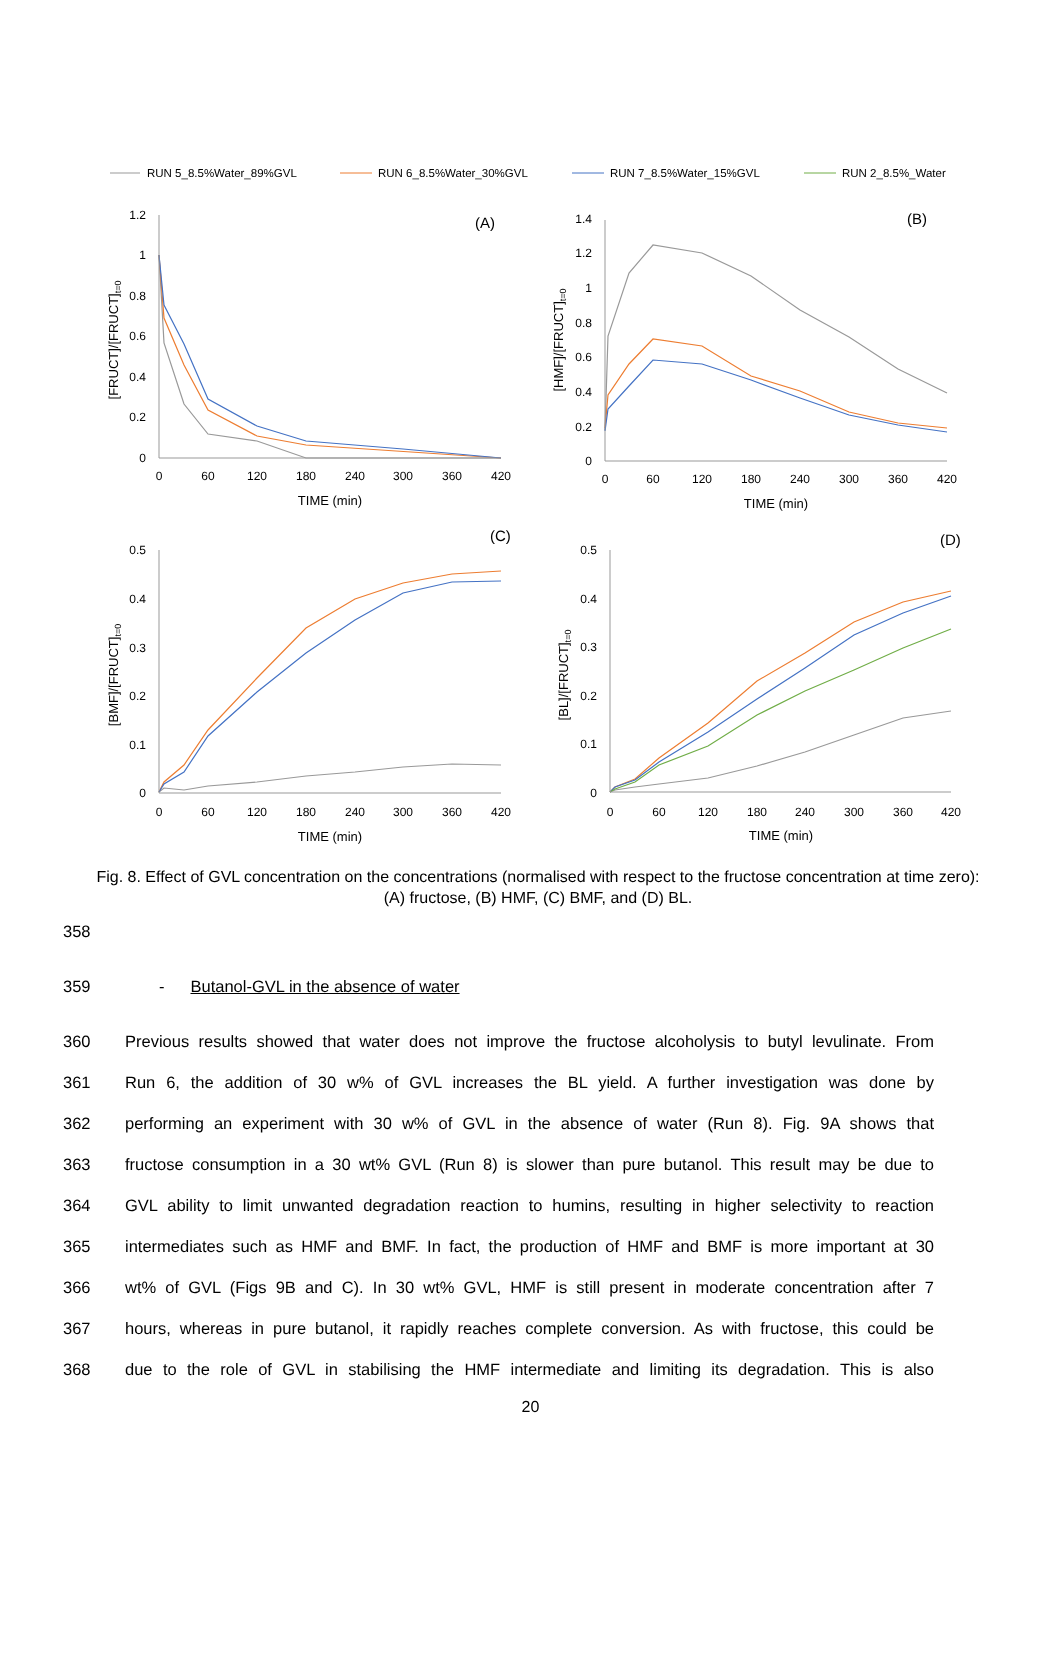RUN 5_8.5%Water_89%GVL
RUN 6_8.5%Water_30%GVL
RUN 7_8.5%Water_15%GVL
RUN 2_8.5%_Water
(A)
(B)
(C)
(D)
1.2
1
0.8
0.6
0.4
0.2
0
1.4
1.2
1
0.8
0.6
0.4
0.2
0
0.5
0.4
0.3
0.2
0.1
0
0.5
0.4
0.3
0.2
0.1
0
0
60
120
180
240
300
360
420
0
60
120
180
240
300
360
420
0
60
120
180
240
300
360
420
0
60
120
180
240
300
360
420
TIME (min)
TIME (min)
TIME (min)
TIME (min)
[FRUCT]/[FRUCT]t=0
[HMF]/[FRUCT]t=0
[BMF]/[FRUCT]t=0
[BL]/[FRUCT]t=0
Fig. 8. Effect of GVL concentration on the concentrations (normalised with respect to the fructose concentration at time zero): (A) fructose, (B) HMF, (C) BMF, and (D) BL.
358
359 - Butanol-GVL in the absence of water
360 Previous results showed that water does not improve the fructose alcoholysis to butyl levulinate. From
361 Run 6, the addition of 30 w% of GVL increases the BL yield. A further investigation was done by
362 performing an experiment with 30 w% of GVL in the absence of water (Run 8). Fig. 9A shows that
363 fructose consumption in a 30 wt% GVL (Run 8) is slower than pure butanol. This result may be due to
364 GVL ability to limit unwanted degradation reaction to humins, resulting in higher selectivity to reaction
365 intermediates such as HMF and BMF. In fact, the production of HMF and BMF is more important at 30
366 wt% of GVL (Figs 9B and C). In 30 wt% GVL, HMF is still present in moderate concentration after 7
367 hours, whereas in pure butanol, it rapidly reaches complete conversion. As with fructose, this could be
368 due to the role of GVL in stabilising the HMF intermediate and limiting its degradation. This is also
20